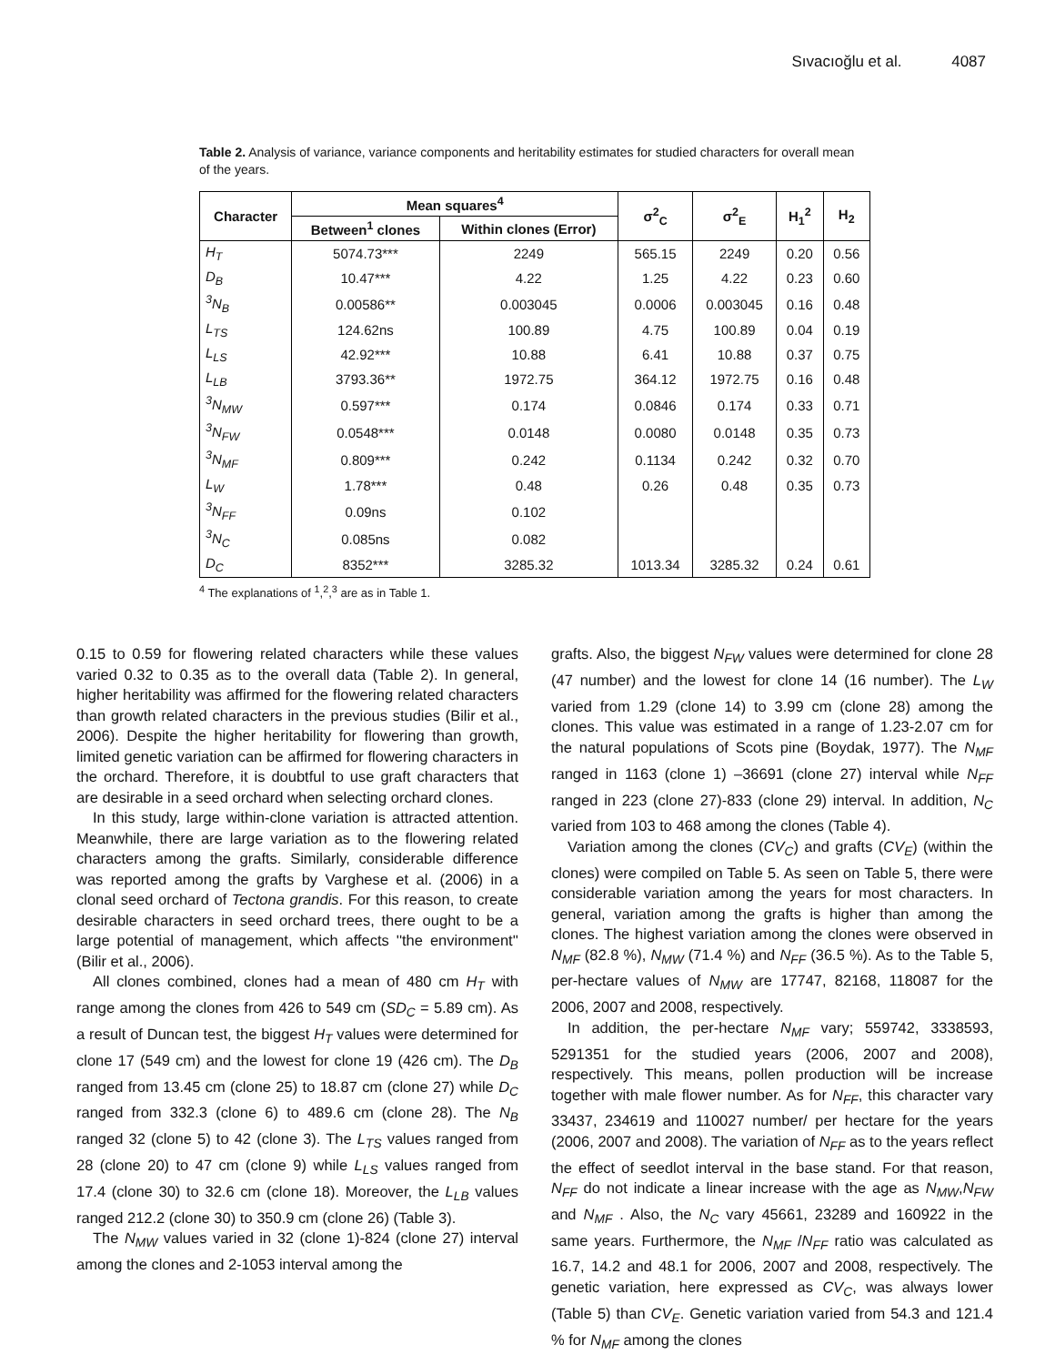Sıvacıoğlu et al. 4087
Table 2. Analysis of variance, variance components and heritability estimates for studied characters for overall mean of the years.
| Character | Mean squares<sup>4</sup> | | σ<sup>2</sup><sub>C</sub> | σ<sup>2</sup><sub>E</sub> | H<sub>1</sub><sup>2</sup> | H<sub>2</sub> |
| --- | --- | --- | --- | --- | --- | --- |
| | Between<sup>1</sup> clones | Within clones (Error) | | | | |
| H<sub>T</sub> | 5074.73*** | 2249 | 565.15 | 2249 | 0.20 | 0.56 |
| D<sub>B</sub> | 10.47*** | 4.22 | 1.25 | 4.22 | 0.23 | 0.60 |
| <sup>3</sup> N<sub>B</sub> | 0.00586** | 0.003045 | 0.0006 | 0.003045 | 0.16 | 0.48 |
| L<sub>TS</sub> | 124.62ns | 100.89 | 4.75 | 100.89 | 0.04 | 0.19 |
| L<sub>LS</sub> | 42.92*** | 10.88 | 6.41 | 10.88 | 0.37 | 0.75 |
| L<sub>LB</sub> | 3793.36** | 1972.75 | 364.12 | 1972.75 | 0.16 | 0.48 |
| <sup>3</sup> N<sub>MW</sub> | 0.597*** | 0.174 | 0.0846 | 0.174 | 0.33 | 0.71 |
| <sup>3</sup> N<sub>FW</sub> | 0.0548*** | 0.0148 | 0.0080 | 0.0148 | 0.35 | 0.73 |
| <sup>3</sup> N<sub>MF</sub> | 0.809*** | 0.242 | 0.1134 | 0.242 | 0.32 | 0.70 |
| L<sub>W</sub> | 1.78*** | 0.48 | 0.26 | 0.48 | 0.35 | 0.73 |
| <sup>3</sup> N<sub>FF</sub> | 0.09ns | 0.102 | | | | |
| <sup>3</sup> N<sub>C</sub> | 0.085ns | 0.082 | | | | |
| D<sub>C</sub> | 8352*** | 3285.32 | 1013.34 | 3285.32 | 0.24 | 0.61 |
<sup>4</sup> The explanations of <sup>1</sup>,<sup>2</sup>,<sup>3</sup> are as in Table 1.
0.15 to 0.59 for flowering related characters while these values varied 0.32 to 0.35 as to the overall data (Table 2). In general, higher heritability was affirmed for the flowering related characters than growth related characters in the previous studies (Bilir et al., 2006). Despite the higher heritability for flowering than growth, limited genetic variation can be affirmed for flowering characters in the orchard. Therefore, it is doubtful to use graft characters that are desirable in a seed orchard when selecting orchard clones.
In this study, large within-clone variation is attracted attention. Meanwhile, there are large variation as to the flowering related characters among the grafts. Similarly, considerable difference was reported among the grafts by Varghese et al. (2006) in a clonal seed orchard of Tectona grandis. For this reason, to create desirable characters in seed orchard trees, there ought to be a large potential of management, which affects ''the environment'' (Bilir et al., 2006).
All clones combined, clones had a mean of 480 cm H<sub>T</sub> with range among the clones from 426 to 549 cm (SD<sub>C</sub> = 5.89 cm). As a result of Duncan test, the biggest H<sub>T</sub> values were determined for clone 17 (549 cm) and the lowest for clone 19 (426 cm). The D<sub>B</sub> ranged from 13.45 cm (clone 25) to 18.87 cm (clone 27) while D<sub>C</sub> ranged from 332.3 (clone 6) to 489.6 cm (clone 28). The N<sub>B</sub> ranged 32 (clone 5) to 42 (clone 3). The L<sub>TS</sub> values ranged from 28 (clone 20) to 47 cm (clone 9) while L<sub>LS</sub> values ranged from 17.4 (clone 30) to 32.6 cm (clone 18). Moreover, the L<sub>LB</sub> values ranged 212.2 (clone 30) to 350.9 cm (clone 26) (Table 3).
The N<sub>MW</sub> values varied in 32 (clone 1)-824 (clone 27) interval among the clones and 2-1053 interval among the
grafts. Also, the biggest N<sub>FW</sub> values were determined for clone 28 (47 number) and the lowest for clone 14 (16 number). The L<sub>W</sub> varied from 1.29 (clone 14) to 3.99 cm (clone 28) among the clones. This value was estimated in a range of 1.23-2.07 cm for the natural populations of Scots pine (Boydak, 1977). The N<sub>MF</sub> ranged in 1163 (clone 1) –36691 (clone 27) interval while N<sub>FF</sub> ranged in 223 (clone 27)-833 (clone 29) interval. In addition, N<sub>C</sub> varied from 103 to 468 among the clones (Table 4).
Variation among the clones (CV<sub>C</sub>) and grafts (CV<sub>E</sub>) (within the clones) were compiled on Table 5. As seen on Table 5, there were considerable variation among the years for most characters. In general, variation among the grafts is higher than among the clones. The highest variation among the clones were observed in N<sub>MF</sub> (82.8 %), N<sub>MW</sub> (71.4 %) and N<sub>FF</sub> (36.5 %). As to the Table 5, per-hectare values of N<sub>MW</sub> are 17747, 82168, 118087 for the 2006, 2007 and 2008, respectively.
In addition, the per-hectare N<sub>MF</sub> vary; 559742, 3338593, 5291351 for the studied years (2006, 2007 and 2008), respectively. This means, pollen production will be increase together with male flower number. As for N<sub>FF</sub>, this character vary 33437, 234619 and 110027 number/ per hectare for the years (2006, 2007 and 2008). The variation of N<sub>FF</sub> as to the years reflect the effect of seedlot interval in the base stand. For that reason, N<sub>FF</sub> do not indicate a linear increase with the age as N<sub>MW</sub>,N<sub>FW</sub> and N<sub>MF</sub> . Also, the N<sub>C</sub> vary 45661, 23289 and 160922 in the same years. Furthermore, the N<sub>MF</sub> /N<sub>FF</sub> ratio was calculated as 16.7, 14.2 and 48.1 for 2006, 2007 and 2008, respectively. The genetic variation, here expressed as CV<sub>C</sub>, was always lower (Table 5) than CV<sub>E</sub>. Genetic variation varied from 54.3 and 121.4 % for N<sub>MF</sub> among the clones